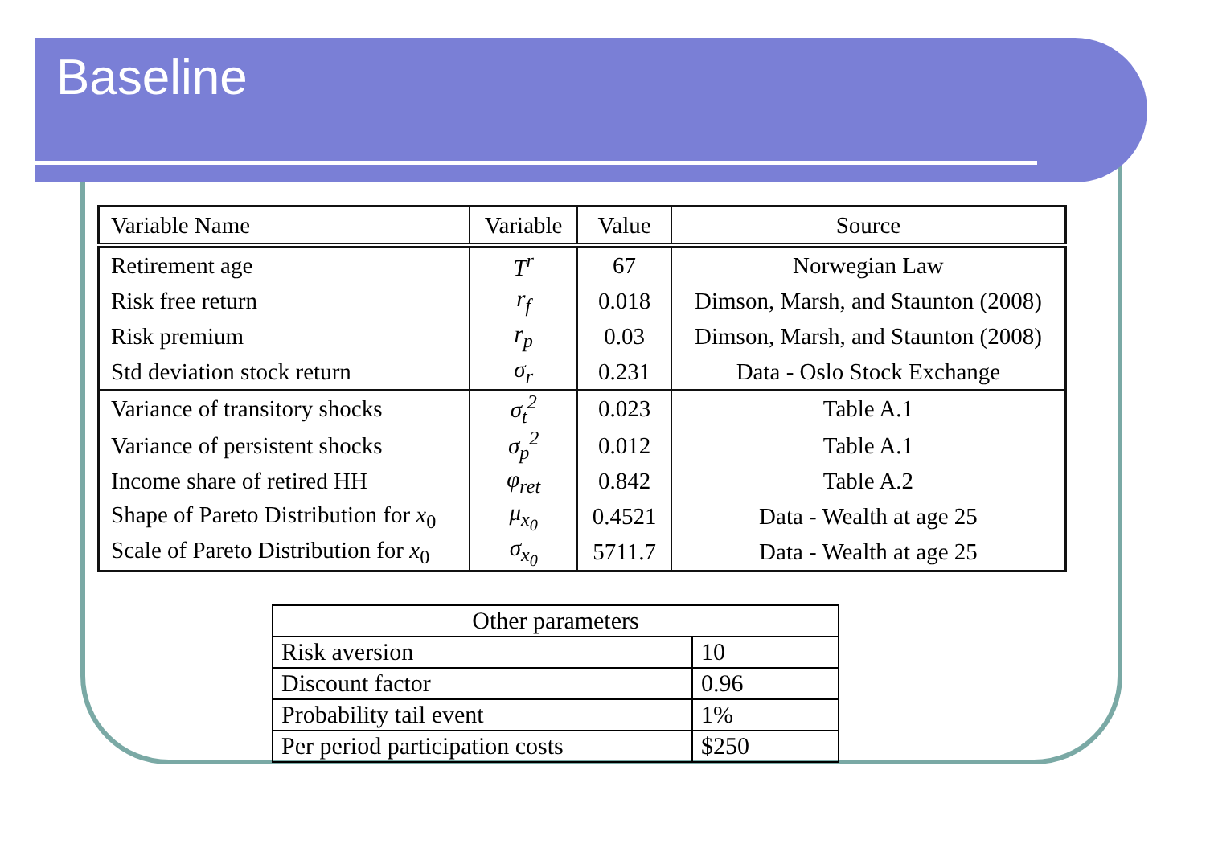Baseline
| Variable Name | Variable | Value | Source |
| --- | --- | --- | --- |
| Retirement age | T<sup>r</sup> | 67 | Norwegian Law |
| Risk free return | r<sub>f</sub> | 0.018 | Dimson, Marsh, and Staunton (2008) |
| Risk premium | r<sub>p</sub> | 0.03 | Dimson, Marsh, and Staunton (2008) |
| Std deviation stock return | σ<sub>r</sub> | 0.231 | Data - Oslo Stock Exchange |
| Variance of transitory shocks | σ<sub>t</sub><sup>2</sup> | 0.023 | Table A.1 |
| Variance of persistent shocks | σ<sub>p</sub><sup>2</sup> | 0.012 | Table A.1 |
| Income share of retired HH | φ<sub>ret</sub> | 0.842 | Table A.2 |
| Shape of Pareto Distribution for x<sub>0</sub> | μ<sub>x<sub>0</sub></sub> | 0.4521 | Data - Wealth at age 25 |
| Scale of Pareto Distribution for x<sub>0</sub> | σ<sub>x<sub>0</sub></sub> | 5711.7 | Data - Wealth at age 25 |
| Other parameters | |
| --- | --- |
| Risk aversion | 10 |
| Discount factor | 0.96 |
| Probability tail event | 1% |
| Per period participation costs | $250 |